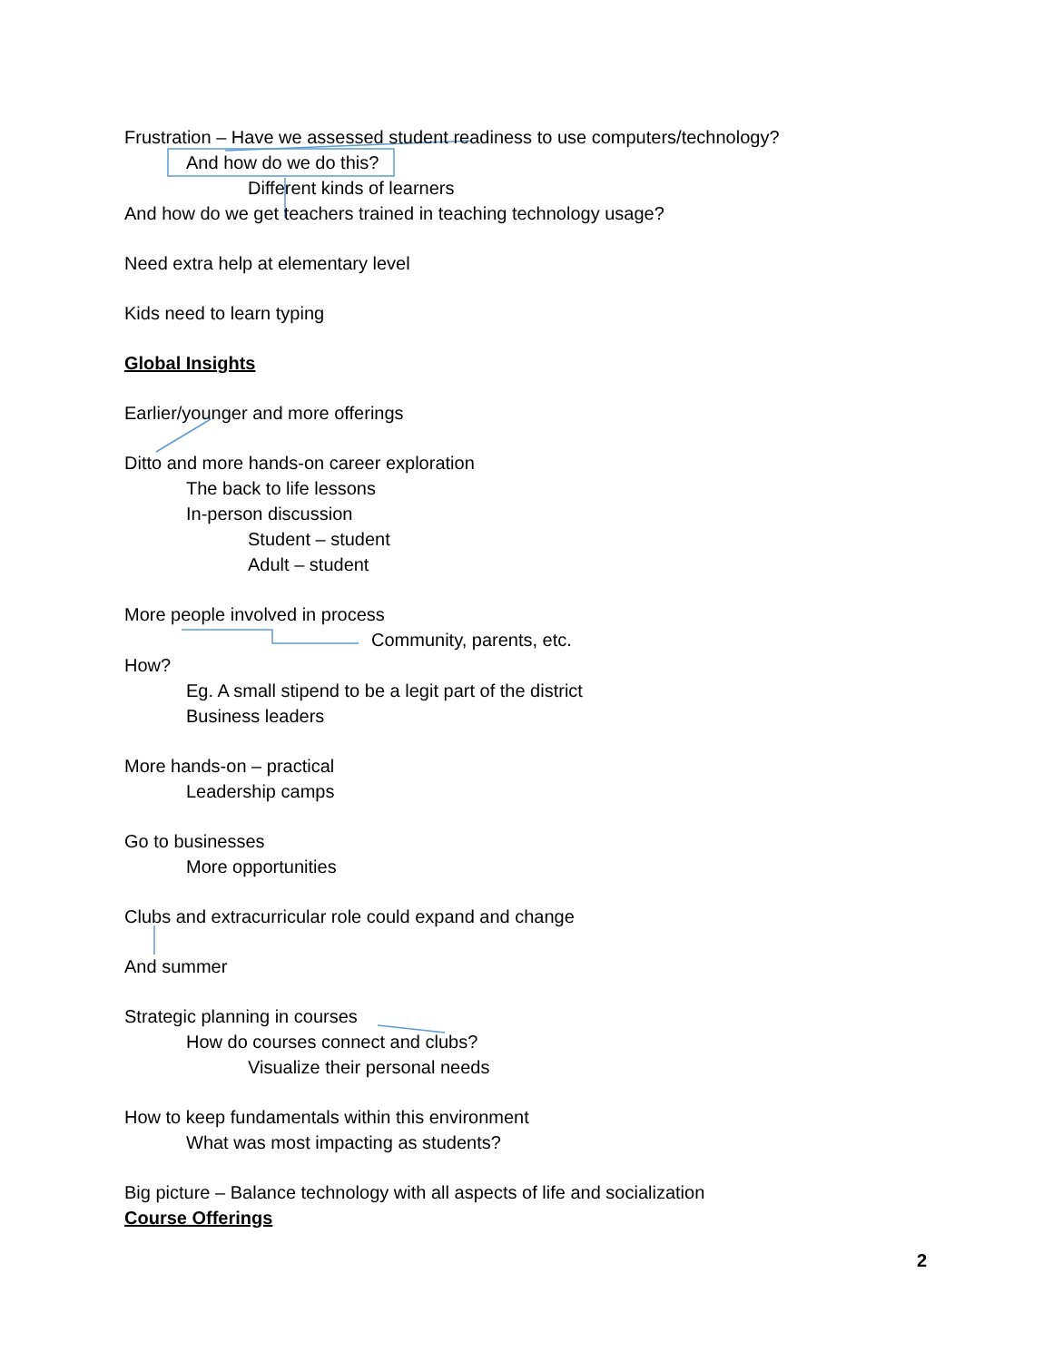Frustration – Have we assessed student readiness to use computers/technology?
And how do we do this?
Different kinds of learners
And how do we get teachers trained in teaching technology usage?
Need extra help at elementary level
Kids need to learn typing
Global Insights
Earlier/younger and more offerings
Ditto and more hands-on career exploration
The back to life lessons
In-person discussion
Student – student
Adult – student
More people involved in process
Community, parents, etc.
How?
Eg. A small stipend to be a legit part of the district
Business leaders
More hands-on – practical
Leadership camps
Go to businesses
More opportunities
Clubs and extracurricular role could expand and change
And summer
Strategic planning in courses
How do courses connect and clubs?
Visualize their personal needs
How to keep fundamentals within this environment
What was most impacting as students?
Big picture – Balance technology with all aspects of life and socialization
Course Offerings
2